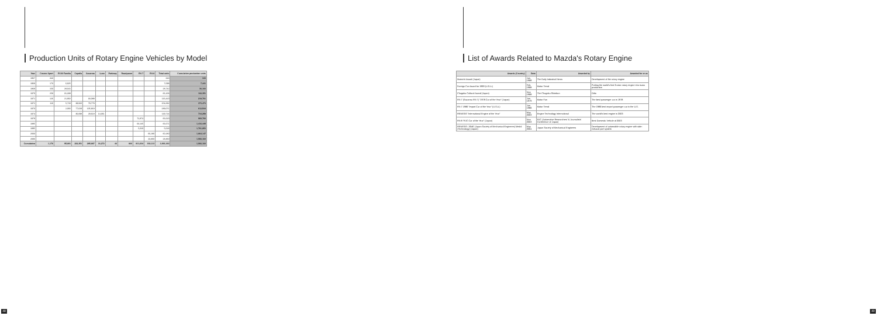Production Units of Rotary Engine Vehicles by Model
| Year | Cosmo Sport | R100 Familia | Capella | Savanna | Luce | Parkway | Roadpacer | RX-7 | RX-8 | Total units | Cumulative production units |
| --- | --- | --- | --- | --- | --- | --- | --- | --- | --- | --- | --- |
| 1967 | 343 | | | | | | | | | 343 | 343 |
| 1968 | 173 | 6,925 | | | | | | | | 7,098 | 7,441 |
| 1969 | 150 | 28,041 | | | | | | | | 28,742 | 36,183 |
| 1970 | 258 | 31,338 | | | | | | | | 66,168 | 102,351 |
| 1971 | 126 | 21,902 | | 33,089 | | | | | | 116,420 | 218,781 |
| 1972 | 116 | 5,720 | 38,920 | 79,779 | | | | | | 154,692 | 373,473 |
| 1973 | | 2,066 | 77,629 | 105,819 | | | | | | 239,071 | 612,544 |
| 1974 | | | 36,698 | 29,618 | 14,361 | | | | | 119,714 | 734,258 |
| 1978 | | | | | | | | 72,874 | | 66,620 | 969,766 |
| 1985 | | | | | | | | 63,145 | | 66,671 | 1,416,445 |
| 1995 | | | | | | | | 5,020 | | 5,023 | 1,781,853 |
| 2003 | | | | | | | | | 60,180 | 60,180 | 1,864,147 |
| 2006 | | | | | | | | | 23,360 | 23,360 | 1,966,160 |
| Cumulative | 1,176 | 95,891 | 232,351 | 285,887 | 16,272 | 44 | 800 | 811,634 | 192,113 | 1,966,160 | 1,966,160 |
48
List of Awards Related to Mazda's Rotary Engine
| Awards (Country) | Date | Awarded by | Awarded for or as |
| --- | --- | --- | --- |
| Mainichi Award (Japan) | Jan. 1968 | The Daily Industrial News | Development of the rotary engine |
| Foreign Car Award for 1968 (U.S.A.) | Feb. 1968 | Motor Trend | Putting the world's first 2-rotor rotary engine into mass production |
| Chugoku Cultural Award (Japan) | Nov. 1968 | The Chugoku Shimbun | Ditto |
| RX-7 (Savanna RX-7) "1978 Car of the Year" (Japan) | Jan. 1979 | Motor Fan | The best passenger car in 1978 |
| RX-7 1986 "Import Car of the Year" (U.S.A.) | Jan. 1986 | Motor Trend | The 1986 best import passenger car in the U.S. |
| RENESIS "International Engine of the Year" | May 2003 | Engine Technology International | The world's best engine in 2003 |
| RX-8 "RJC Car of the Year" (Japan) | Nov. 2003 | RJC (Automotive Researchers' & Journalists' Conference of Japan) | Best Domestic Vehicle of 2003 |
| RENESIS: JSME (Japan Society of Mechanical Engineers) Medal (Technology) (Japan) | May 2004 | Japan Society of Mechanical Engineers | Development of automobile rotary engine with side-exhaust port system |
49